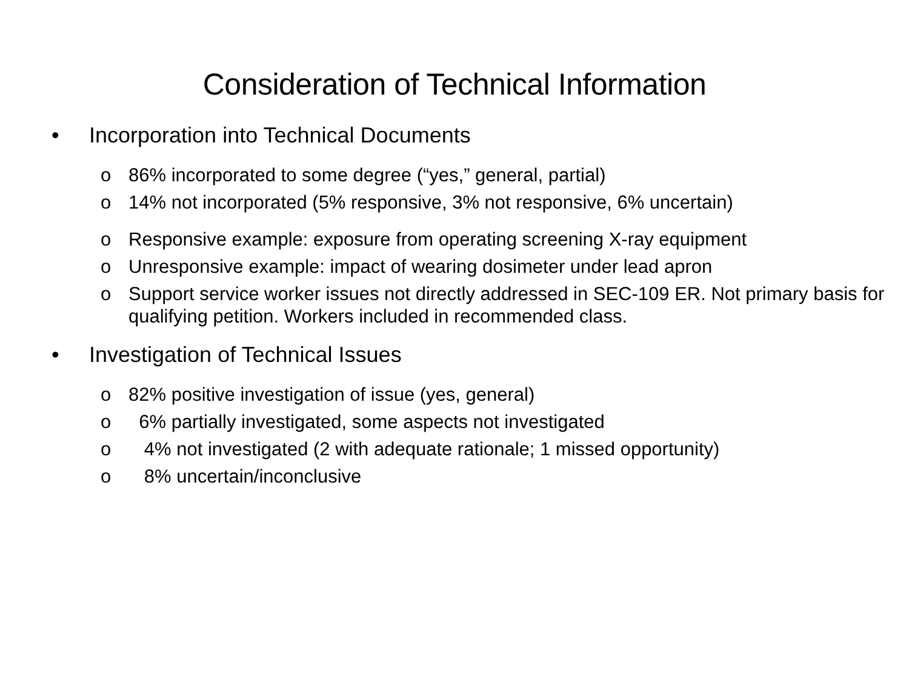Consideration of Technical Information
• Incorporation into Technical Documents
o 86% incorporated to some degree (“yes,” general, partial)
o 14% not incorporated (5% responsive, 3% not responsive, 6% uncertain)
o Responsive example: exposure from operating screening X-ray equipment
o Unresponsive example: impact of wearing dosimeter under lead apron
o Support service worker issues not directly addressed in SEC-109 ER. Not primary basis for qualifying petition. Workers included in recommended class.
• Investigation of Technical Issues
o 82% positive investigation of issue (yes, general)
o 6% partially investigated, some aspects not investigated
o 4% not investigated (2 with adequate rationale; 1 missed opportunity)
o 8% uncertain/inconclusive